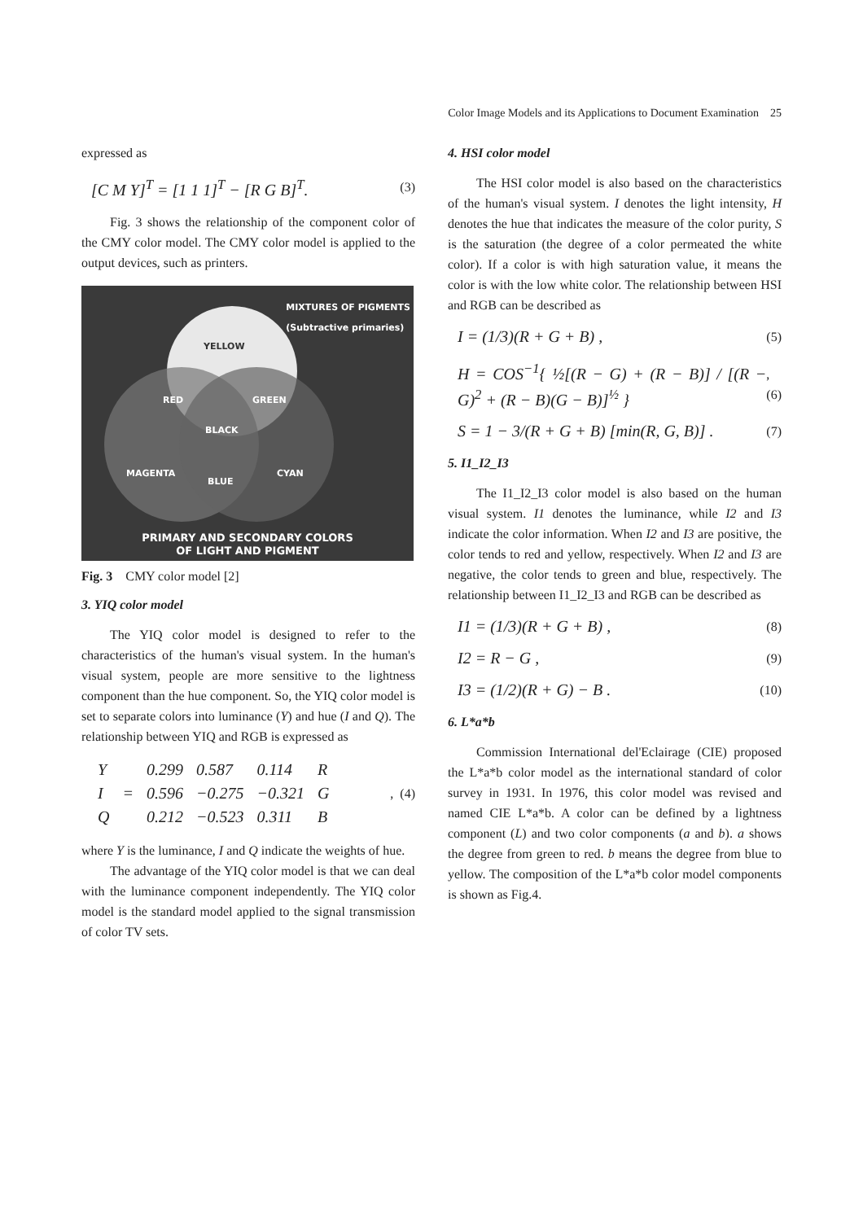Color Image Models and its Applications to Document Examination 25
expressed as
[C M Y]<sup>T</sup> = [1 1 1]<sup>T</sup> − [R G B]<sup>T</sup>. (3)
Fig. 3 shows the relationship of the component color of the CMY color model. The CMY color model is applied to the output devices, such as printers.
MIXTURES OF PIGMENTS
(Subtractive primaries)
YELLOW
RED GREEN
BLACK
MAGENTA CYAN
BLUE
PRIMARY AND SECONDARY COLORS
OF LIGHT AND PIGMENT
Fig. 3 CMY color model [2]
3. YIQ color model
The YIQ color model is designed to refer to the characteristics of the human's visual system. In the human's visual system, people are more sensitive to the lightness component than the hue component. So, the YIQ color model is set to separate colors into luminance (Y) and hue (I and Q). The relationship between YIQ and RGB is expressed as
| Y | = | 0.299 | 0.587 | 0.114 | R |
| I | | 0.596 | −0.275 | −0.321 | G |
| Q | | 0.212 | −0.523 | 0.311 | B |
, (4)
where Y is the luminance, I and Q indicate the weights of hue.
The advantage of the YIQ color model is that we can deal with the luminance component independently. The YIQ color model is the standard model applied to the signal transmission of color TV sets.
4. HSI color model
The HSI color model is also based on the characteristics of the human's visual system. I denotes the light intensity, H denotes the hue that indicates the measure of the color purity, S is the saturation (the degree of a color permeated the white color). If a color is with high saturation value, it means the color is with the low white color. The relationship between HSI and RGB can be described as
I = (1/3)(R + G + B) , (5)
H = COS<sup>−1</sup>{ ½[(R − G) + (R − B)] / [(R − G)<sup>2</sup> + (R − B)(G − B)]<sup>½</sup> },(6)
S = 1 − 3/(R + G + B) [min(R, G, B)] . (7)
5. I1_I2_I3
The I1_I2_I3 color model is also based on the human visual system. I1 denotes the luminance, while I2 and I3 indicate the color information. When I2 and I3 are positive, the color tends to red and yellow, respectively. When I2 and I3 are negative, the color tends to green and blue, respectively. The relationship between I1_I2_I3 and RGB can be described as
I1 = (1/3)(R + G + B) , (8)
I2 = R − G , (9)
I3 = (1/2)(R + G) − B . (10)
6. L*a*b
Commission International del'Eclairage (CIE) proposed the L*a*b color model as the international standard of color survey in 1931. In 1976, this color model was revised and named CIE L*a*b. A color can be defined by a lightness component (L) and two color components (a and b). a shows the degree from green to red. b means the degree from blue to yellow. The composition of the L*a*b color model components is shown as Fig.4.